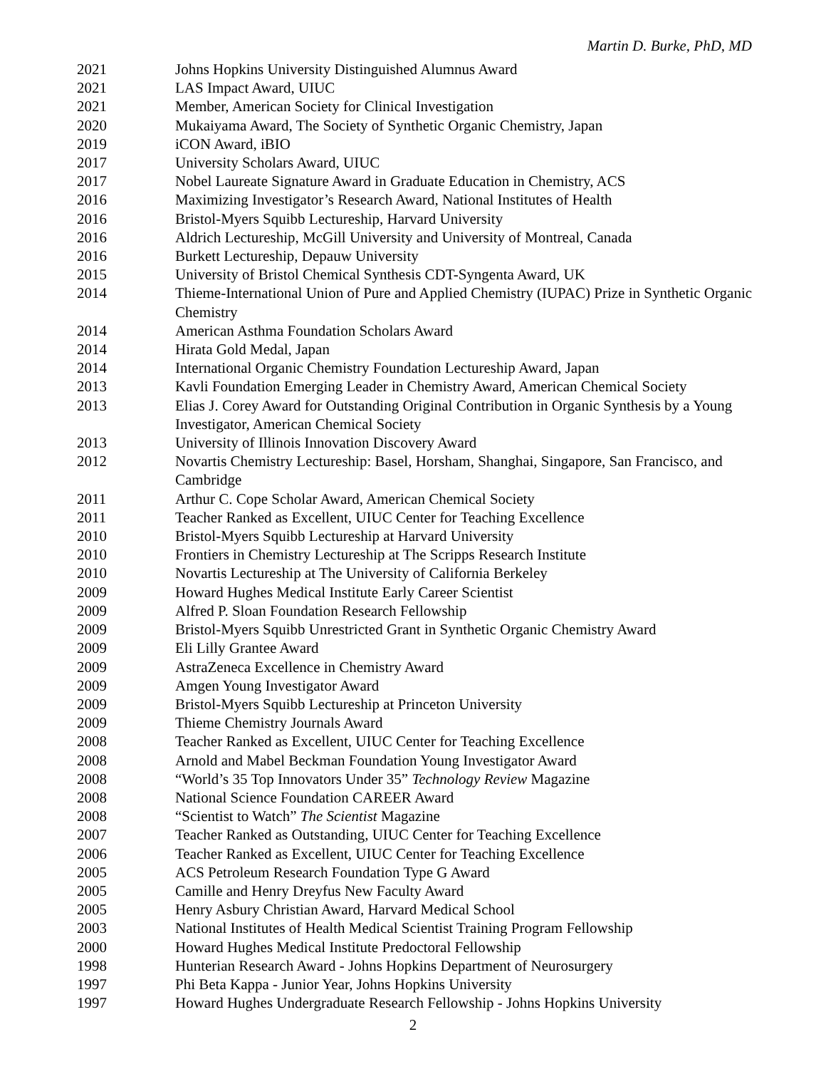Martin D. Burke, PhD, MD
2021 Johns Hopkins University Distinguished Alumnus Award
2021 LAS Impact Award, UIUC
2021 Member, American Society for Clinical Investigation
2020 Mukaiyama Award, The Society of Synthetic Organic Chemistry, Japan
2019 iCON Award, iBIO
2017 University Scholars Award, UIUC
2017 Nobel Laureate Signature Award in Graduate Education in Chemistry, ACS
2016 Maximizing Investigator’s Research Award, National Institutes of Health
2016 Bristol-Myers Squibb Lectureship, Harvard University
2016 Aldrich Lectureship, McGill University and University of Montreal, Canada
2016 Burkett Lectureship, Depauw University
2015 University of Bristol Chemical Synthesis CDT-Syngenta Award, UK
2014 Thieme-International Union of Pure and Applied Chemistry (IUPAC) Prize in Synthetic Organic Chemistry
2014 American Asthma Foundation Scholars Award
2014 Hirata Gold Medal, Japan
2014 International Organic Chemistry Foundation Lectureship Award, Japan
2013 Kavli Foundation Emerging Leader in Chemistry Award, American Chemical Society
2013 Elias J. Corey Award for Outstanding Original Contribution in Organic Synthesis by a Young Investigator, American Chemical Society
2013 University of Illinois Innovation Discovery Award
2012 Novartis Chemistry Lectureship: Basel, Horsham, Shanghai, Singapore, San Francisco, and Cambridge
2011 Arthur C. Cope Scholar Award, American Chemical Society
2011 Teacher Ranked as Excellent, UIUC Center for Teaching Excellence
2010 Bristol-Myers Squibb Lectureship at Harvard University
2010 Frontiers in Chemistry Lectureship at The Scripps Research Institute
2010 Novartis Lectureship at The University of California Berkeley
2009 Howard Hughes Medical Institute Early Career Scientist
2009 Alfred P. Sloan Foundation Research Fellowship
2009 Bristol-Myers Squibb Unrestricted Grant in Synthetic Organic Chemistry Award
2009 Eli Lilly Grantee Award
2009 AstraZeneca Excellence in Chemistry Award
2009 Amgen Young Investigator Award
2009 Bristol-Myers Squibb Lectureship at Princeton University
2009 Thieme Chemistry Journals Award
2008 Teacher Ranked as Excellent, UIUC Center for Teaching Excellence
2008 Arnold and Mabel Beckman Foundation Young Investigator Award
2008 “World’s 35 Top Innovators Under 35” Technology Review Magazine
2008 National Science Foundation CAREER Award
2008 “Scientist to Watch” The Scientist Magazine
2007 Teacher Ranked as Outstanding, UIUC Center for Teaching Excellence
2006 Teacher Ranked as Excellent, UIUC Center for Teaching Excellence
2005 ACS Petroleum Research Foundation Type G Award
2005 Camille and Henry Dreyfus New Faculty Award
2005 Henry Asbury Christian Award, Harvard Medical School
2003 National Institutes of Health Medical Scientist Training Program Fellowship
2000 Howard Hughes Medical Institute Predoctoral Fellowship
1998 Hunterian Research Award - Johns Hopkins Department of Neurosurgery
1997 Phi Beta Kappa - Junior Year, Johns Hopkins University
1997 Howard Hughes Undergraduate Research Fellowship - Johns Hopkins University
2